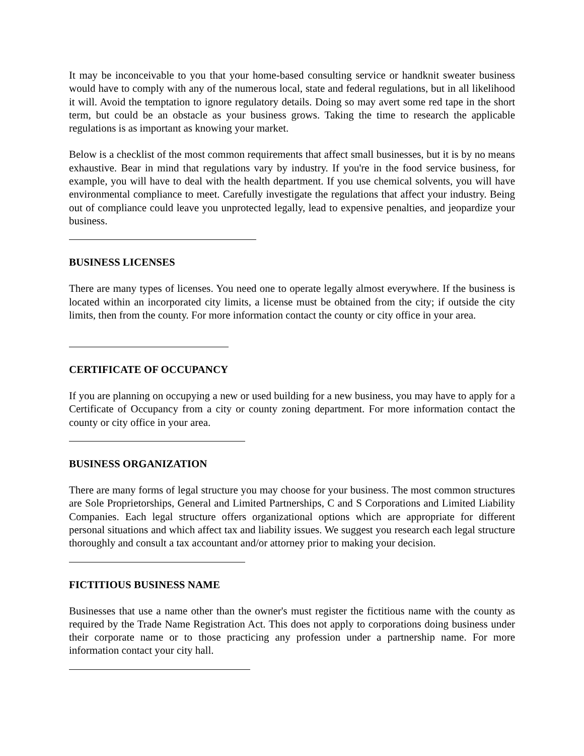It may be inconceivable to you that your home-based consulting service or handknit sweater business would have to comply with any of the numerous local, state and federal regulations, but in all likelihood it will. Avoid the temptation to ignore regulatory details. Doing so may avert some red tape in the short term, but could be an obstacle as your business grows. Taking the time to research the applicable regulations is as important as knowing your market.
Below is a checklist of the most common requirements that affect small businesses, but it is by no means exhaustive. Bear in mind that regulations vary by industry. If you're in the food service business, for example, you will have to deal with the health department. If you use chemical solvents, you will have environmental compliance to meet. Carefully investigate the regulations that affect your industry. Being out of compliance could leave you unprotected legally, lead to expensive penalties, and jeopardize your business.
BUSINESS LICENSES
There are many types of licenses. You need one to operate legally almost everywhere. If the business is located within an incorporated city limits, a license must be obtained from the city; if outside the city limits, then from the county. For more information contact the county or city office in your area.
CERTIFICATE OF OCCUPANCY
If you are planning on occupying a new or used building for a new business, you may have to apply for a Certificate of Occupancy from a city or county zoning department. For more information contact the county or city office in your area.
BUSINESS ORGANIZATION
There are many forms of legal structure you may choose for your business. The most common structures are Sole Proprietorships, General and Limited Partnerships, C and S Corporations and Limited Liability Companies. Each legal structure offers organizational options which are appropriate for different personal situations and which affect tax and liability issues. We suggest you research each legal structure thoroughly and consult a tax accountant and/or attorney prior to making your decision.
FICTITIOUS BUSINESS NAME
Businesses that use a name other than the owner's must register the fictitious name with the county as required by the Trade Name Registration Act. This does not apply to corporations doing business under their corporate name or to those practicing any profession under a partnership name. For more information contact your city hall.